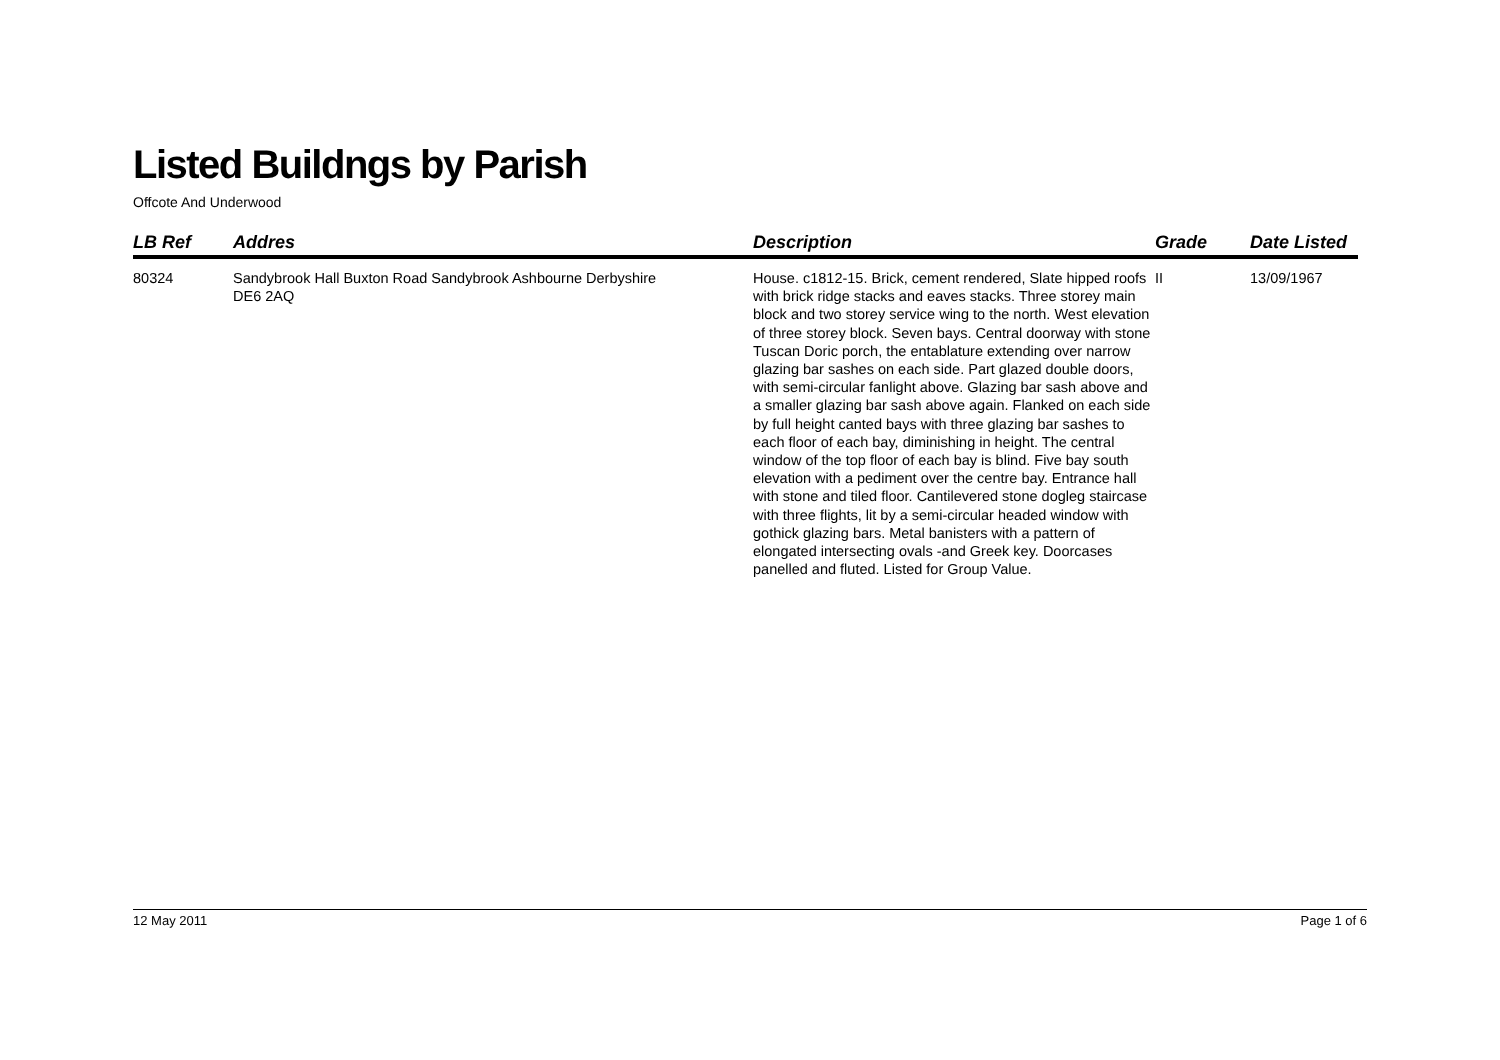Listed Buildngs by Parish
Offcote And Underwood
| LB Ref | Addres | Description | Grade | Date Listed |
| --- | --- | --- | --- | --- |
| 80324 | Sandybrook Hall Buxton Road Sandybrook Ashbourne Derbyshire DE6 2AQ | House. c1812-15. Brick, cement rendered, Slate hipped roofs with brick ridge stacks and eaves stacks. Three storey main block and two storey service wing to the north. West elevation of three storey block. Seven bays. Central doorway with stone Tuscan Doric porch, the entablature extending over narrow glazing bar sashes on each side. Part glazed double doors, with semi-circular fanlight above. Glazing bar sash above and a smaller glazing bar sash above again. Flanked on each side by full height canted bays with three glazing bar sashes to each floor of each bay, diminishing in height. The central window of the top floor of each bay is blind. Five bay south elevation with a pediment over the centre bay. Entrance hall with stone and tiled floor. Cantilevered stone dogleg staircase with three flights, lit by a semi-circular headed window with gothick glazing bars. Metal banisters with a pattern of elongated intersecting ovals -and Greek key. Doorcases panelled and fluted. Listed for Group Value. | II | 13/09/1967 |
12 May 2011 Page 1 of 6